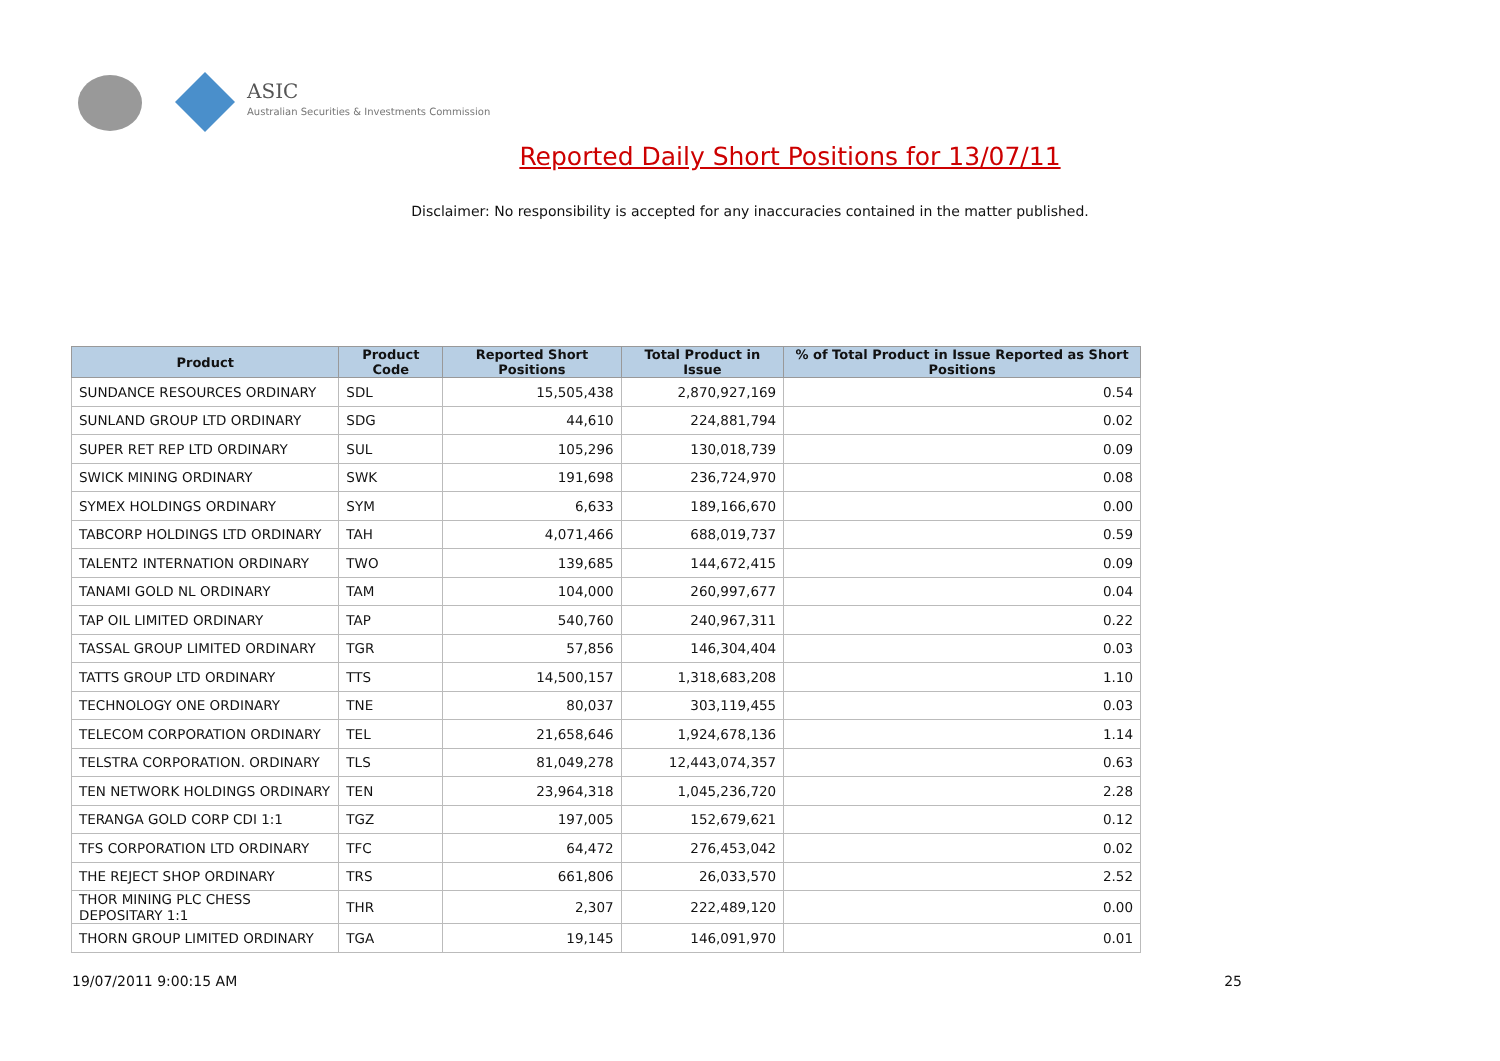ASIC
Australian Securities & Investments Commission
Reported Daily Short Positions for 13/07/11
Disclaimer: No responsibility is accepted for any inaccuracies contained in the matter published.
| Product | Product Code | Reported Short Positions | Total Product in Issue | % of Total Product in Issue Reported as Short Positions |
| --- | --- | --- | --- | --- |
| SUNDANCE RESOURCES ORDINARY | SDL | 15,505,438 | 2,870,927,169 | 0.54 |
| SUNLAND GROUP LTD ORDINARY | SDG | 44,610 | 224,881,794 | 0.02 |
| SUPER RET REP LTD ORDINARY | SUL | 105,296 | 130,018,739 | 0.09 |
| SWICK MINING ORDINARY | SWK | 191,698 | 236,724,970 | 0.08 |
| SYMEX HOLDINGS ORDINARY | SYM | 6,633 | 189,166,670 | 0.00 |
| TABCORP HOLDINGS LTD ORDINARY | TAH | 4,071,466 | 688,019,737 | 0.59 |
| TALENT2 INTERNATION ORDINARY | TWO | 139,685 | 144,672,415 | 0.09 |
| TANAMI GOLD NL ORDINARY | TAM | 104,000 | 260,997,677 | 0.04 |
| TAP OIL LIMITED ORDINARY | TAP | 540,760 | 240,967,311 | 0.22 |
| TASSAL GROUP LIMITED ORDINARY | TGR | 57,856 | 146,304,404 | 0.03 |
| TATTS GROUP LTD ORDINARY | TTS | 14,500,157 | 1,318,683,208 | 1.10 |
| TECHNOLOGY ONE ORDINARY | TNE | 80,037 | 303,119,455 | 0.03 |
| TELECOM CORPORATION ORDINARY | TEL | 21,658,646 | 1,924,678,136 | 1.14 |
| TELSTRA CORPORATION. ORDINARY | TLS | 81,049,278 | 12,443,074,357 | 0.63 |
| TEN NETWORK HOLDINGS ORDINARY | TEN | 23,964,318 | 1,045,236,720 | 2.28 |
| TERANGA GOLD CORP CDI 1:1 | TGZ | 197,005 | 152,679,621 | 0.12 |
| TFS CORPORATION LTD ORDINARY | TFC | 64,472 | 276,453,042 | 0.02 |
| THE REJECT SHOP ORDINARY | TRS | 661,806 | 26,033,570 | 2.52 |
| THOR MINING PLC CHESS DEPOSITARY 1:1 | THR | 2,307 | 222,489,120 | 0.00 |
| THORN GROUP LIMITED ORDINARY | TGA | 19,145 | 146,091,970 | 0.01 |
19/07/2011 9:00:15 AM 25